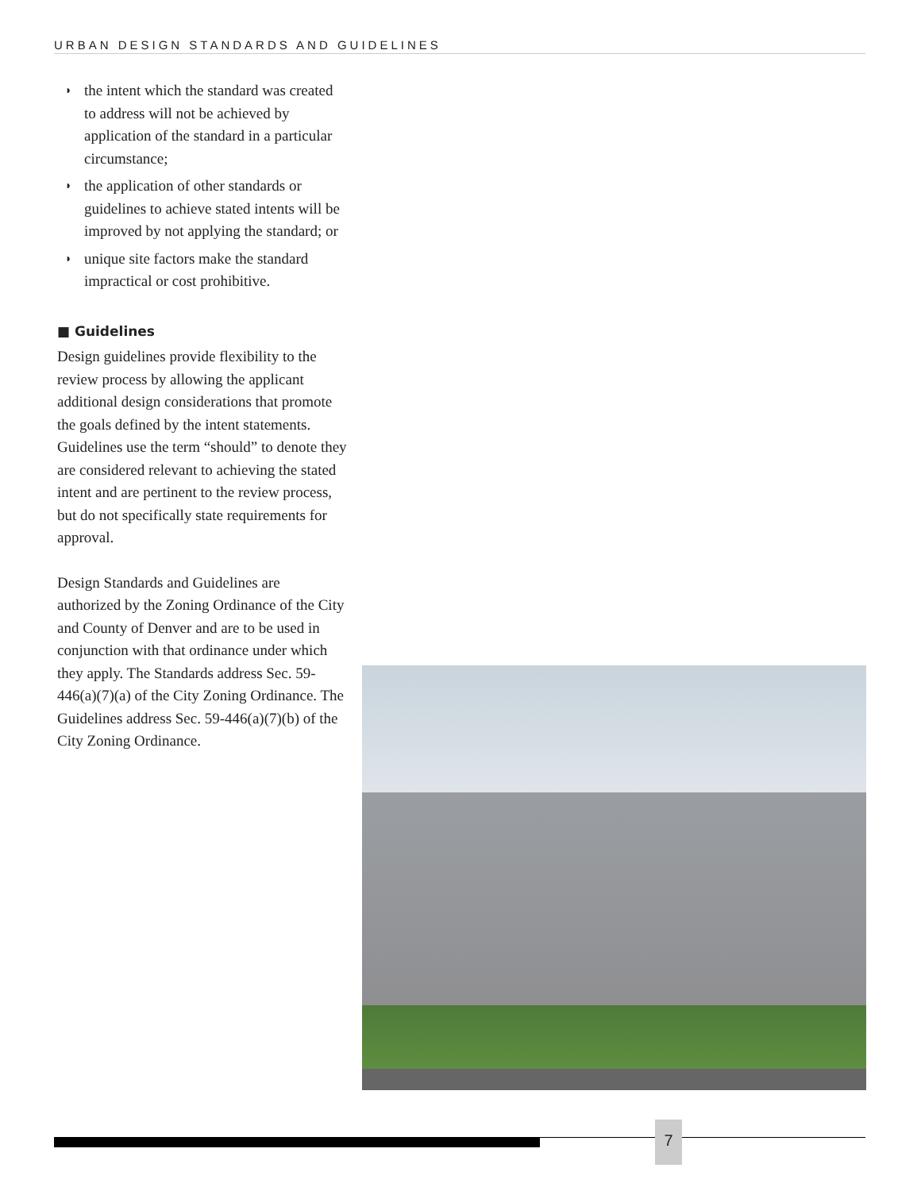URBAN DESIGN STANDARDS AND GUIDELINES
◗ the intent which the standard was created to address will not be achieved by application of the standard in a particular circumstance;
◗ the application of other standards or guidelines to achieve stated intents will be improved by not applying the standard; or
◗ unique site factors make the standard impractical or cost prohibitive.
■ Guidelines
Design guidelines provide flexibility to the review process by allowing the applicant additional design considerations that promote the goals defined by the intent statements. Guidelines use the term “should” to denote they are considered relevant to achieving the stated intent and are pertinent to the review process, but do not specifically state requirements for approval.
Design Standards and Guidelines are authorized by the Zoning Ordinance of the City and County of Denver and are to be used in conjunction with that ordinance under which they apply. The Standards address Sec. 59-446(a)(7)(a) of the City Zoning Ordinance. The Guidelines address Sec. 59-446(a)(7)(b) of the City Zoning Ordinance.
7